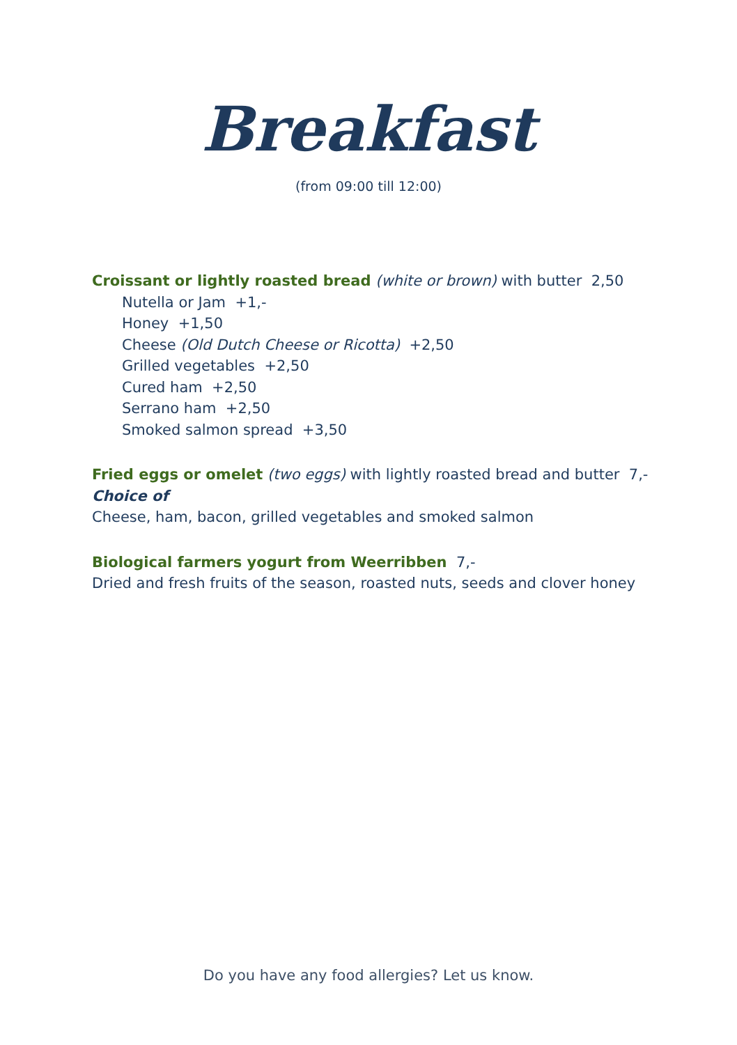Breakfast
(from 09:00 till 12:00)
Croissant or lightly roasted bread (white or brown) with butter 2,50
Nutella or Jam +1,-
Honey +1,50
Cheese (Old Dutch Cheese or Ricotta) +2,50
Grilled vegetables +2,50
Cured ham +2,50
Serrano ham +2,50
Smoked salmon spread +3,50
Fried eggs or omelet (two eggs) with lightly roasted bread and butter 7,-
Choice of
Cheese, ham, bacon, grilled vegetables and smoked salmon
Biological farmers yogurt from Weerribben 7,-
Dried and fresh fruits of the season, roasted nuts, seeds and clover honey
Do you have any food allergies? Let us know.